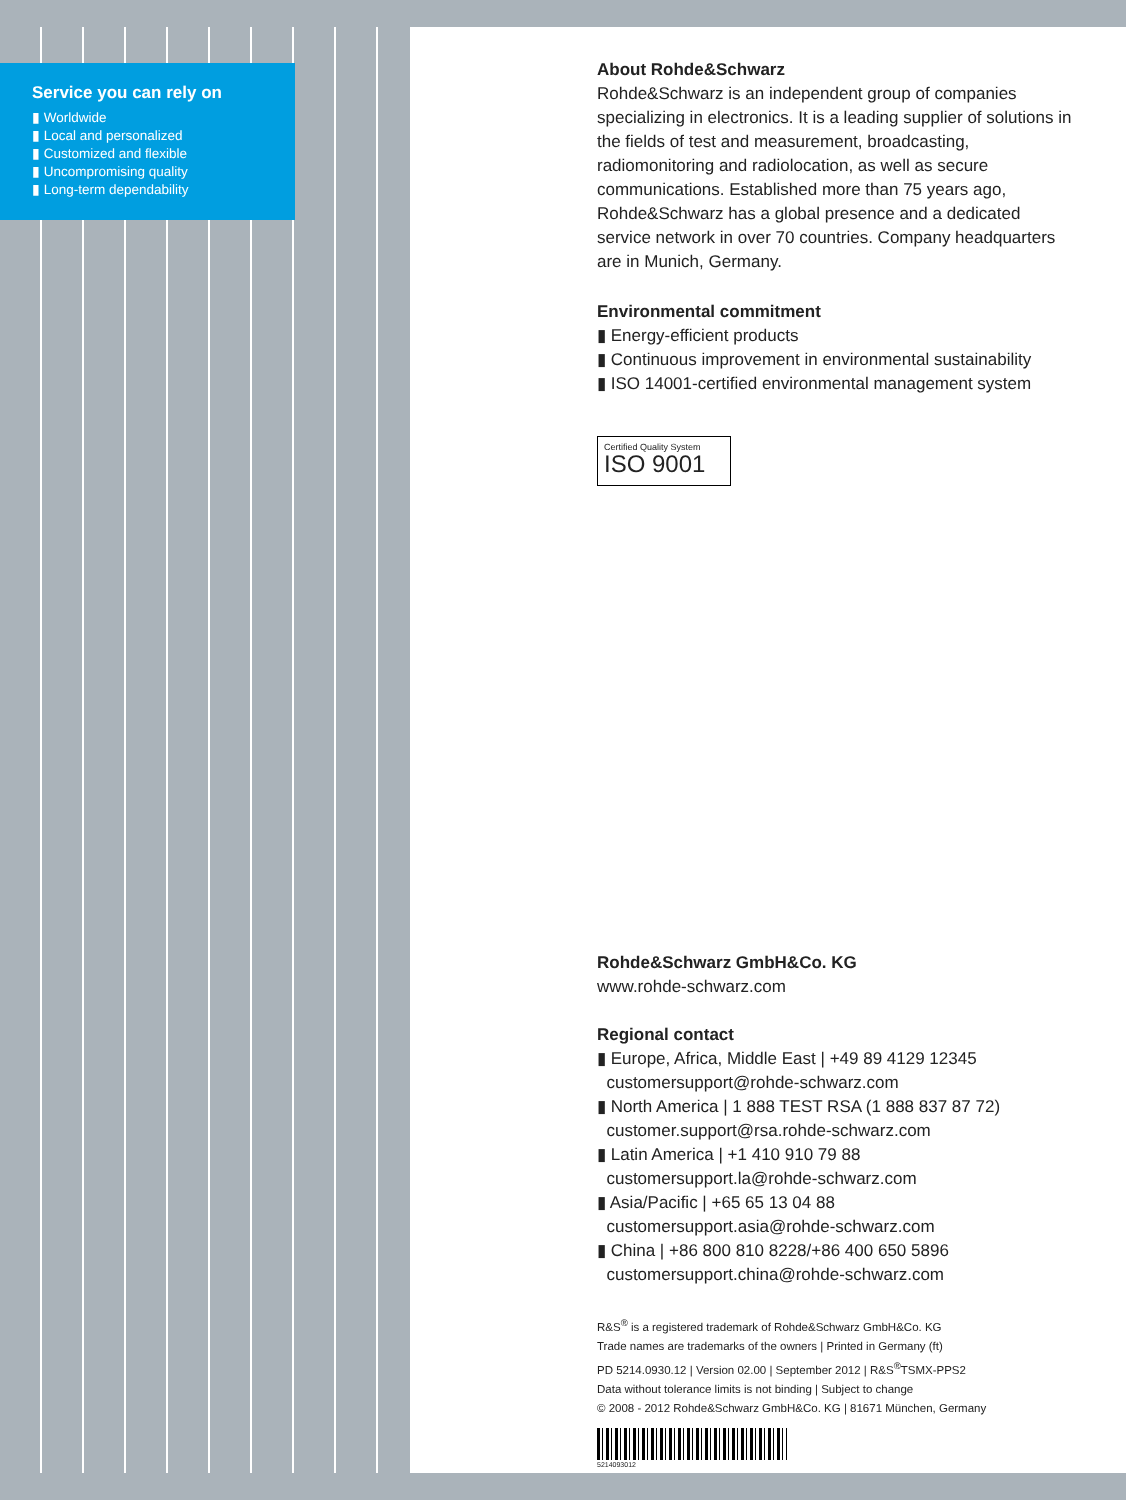Service you can rely on
▮ Worldwide
▮ Local and personalized
▮ Customized and flexible
▮ Uncompromising quality
▮ Long-term dependability
About Rohde&Schwarz
Rohde&Schwarz is an independent group of companies specializing in electronics. It is a leading supplier of solutions in the fields of test and measurement, broadcasting, radiomonitoring and radiolocation, as well as secure communications. Established more than 75 years ago, Rohde&Schwarz has a global presence and a dedicated service network in over 70 countries. Company headquarters are in Munich, Germany.
Environmental commitment
▮ Energy-efficient products
▮ Continuous improvement in environmental sustainability
▮ ISO 14001-certified environmental management system
Certified Quality System
ISO 9001
Rohde&Schwarz GmbH&Co. KG
www.rohde-schwarz.com
Regional contact
▮ Europe, Africa, Middle East | +49 89 4129 12345
customersupport@rohde-schwarz.com
▮ North America | 1 888 TEST RSA (1 888 837 87 72)
customer.support@rsa.rohde-schwarz.com
▮ Latin America | +1 410 910 79 88
customersupport.la@rohde-schwarz.com
▮ Asia/Pacific | +65 65 13 04 88
customersupport.asia@rohde-schwarz.com
▮ China | +86 800 810 8228/+86 400 650 5896
customersupport.china@rohde-schwarz.com
R&S<sup>®</sup> is a registered trademark of Rohde&Schwarz GmbH&Co. KG
Trade names are trademarks of the owners | Printed in Germany (ft)
PD 5214.0930.12 | Version 02.00 | September 2012 | R&S<sup>®</sup>TSMX-PPS2
Data without tolerance limits is not binding | Subject to change
© 2008 - 2012 Rohde&Schwarz GmbH&Co. KG | 81671 München, Germany
5214093012